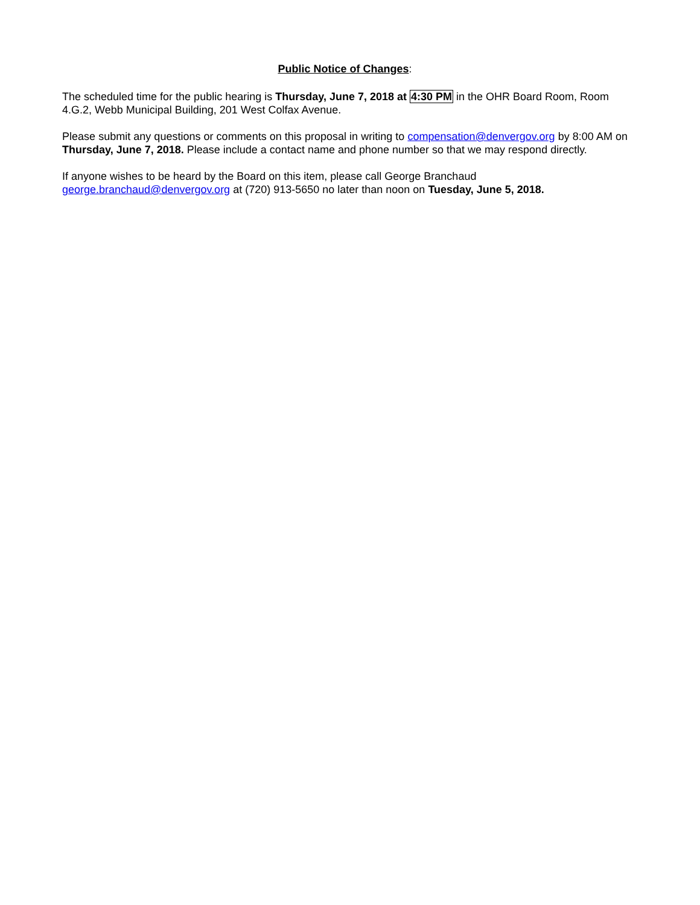Public Notice of Changes:
The scheduled time for the public hearing is Thursday, June 7, 2018 at 4:30 PM in the OHR Board Room, Room 4.G.2, Webb Municipal Building, 201 West Colfax Avenue.
Please submit any questions or comments on this proposal in writing to compensation@denvergov.org by 8:00 AM on Thursday, June 7, 2018. Please include a contact name and phone number so that we may respond directly.
If anyone wishes to be heard by the Board on this item, please call George Branchaud
george.branchaud@denvergov.org at (720) 913-5650 no later than noon on Tuesday, June 5, 2018.